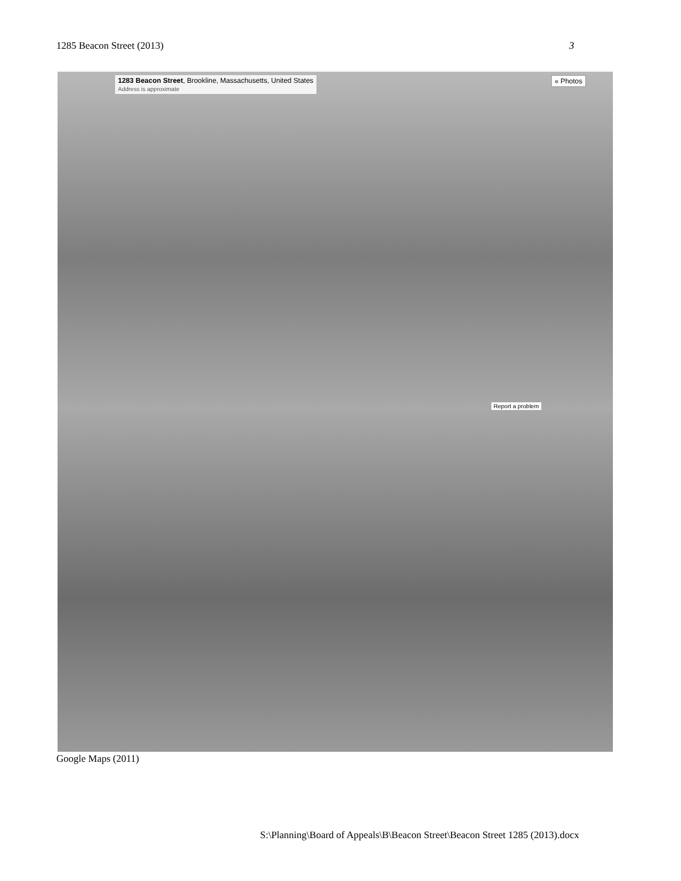1285 Beacon Street (2013) 3
1283 Beacon Street, Brookline, Massachusetts, United States
Address is approximate
« Photos
Report a problem
Google Maps (2011)
S:\Planning\Board of Appeals\B\Beacon Street\Beacon Street 1285 (2013).docx